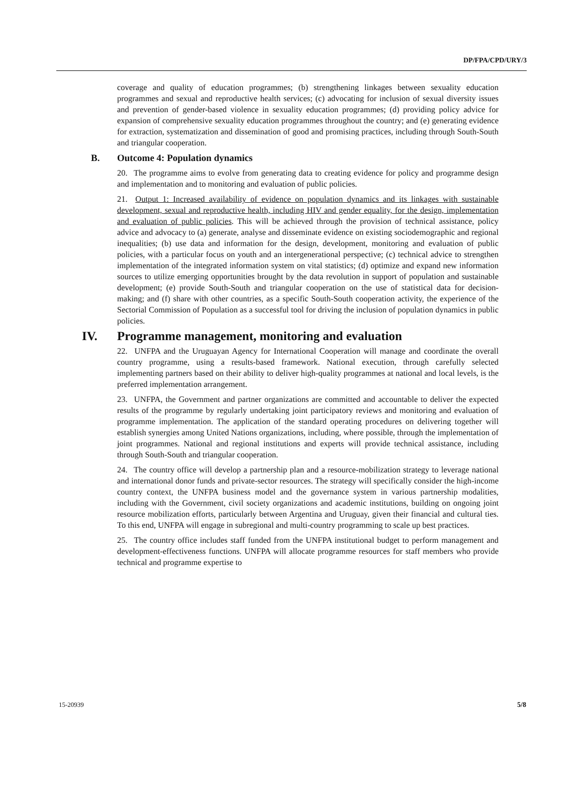DP/FPA/CPD/URY/3
coverage and quality of education programmes; (b) strengthening linkages between sexuality education programmes and sexual and reproductive health services; (c) advocating for inclusion of sexual diversity issues and prevention of gender-based violence in sexuality education programmes; (d) providing policy advice for expansion of comprehensive sexuality education programmes throughout the country; and (e) generating evidence for extraction, systematization and dissemination of good and promising practices, including through South-South and triangular cooperation.
B. Outcome 4: Population dynamics
20. The programme aims to evolve from generating data to creating evidence for policy and programme design and implementation and to monitoring and evaluation of public policies.
21. Output 1: Increased availability of evidence on population dynamics and its linkages with sustainable development, sexual and reproductive health, including HIV and gender equality, for the design, implementation and evaluation of public policies. This will be achieved through the provision of technical assistance, policy advice and advocacy to (a) generate, analyse and disseminate evidence on existing sociodemographic and regional inequalities; (b) use data and information for the design, development, monitoring and evaluation of public policies, with a particular focus on youth and an intergenerational perspective; (c) technical advice to strengthen implementation of the integrated information system on vital statistics; (d) optimize and expand new information sources to utilize emerging opportunities brought by the data revolution in support of population and sustainable development; (e) provide South-South and triangular cooperation on the use of statistical data for decision-making; and (f) share with other countries, as a specific South-South cooperation activity, the experience of the Sectorial Commission of Population as a successful tool for driving the inclusion of population dynamics in public policies.
IV. Programme management, monitoring and evaluation
22. UNFPA and the Uruguayan Agency for International Cooperation will manage and coordinate the overall country programme, using a results-based framework. National execution, through carefully selected implementing partners based on their ability to deliver high-quality programmes at national and local levels, is the preferred implementation arrangement.
23. UNFPA, the Government and partner organizations are committed and accountable to deliver the expected results of the programme by regularly undertaking joint participatory reviews and monitoring and evaluation of programme implementation. The application of the standard operating procedures on delivering together will establish synergies among United Nations organizations, including, where possible, through the implementation of joint programmes. National and regional institutions and experts will provide technical assistance, including through South-South and triangular cooperation.
24. The country office will develop a partnership plan and a resource-mobilization strategy to leverage national and international donor funds and private-sector resources. The strategy will specifically consider the high-income country context, the UNFPA business model and the governance system in various partnership modalities, including with the Government, civil society organizations and academic institutions, building on ongoing joint resource mobilization efforts, particularly between Argentina and Uruguay, given their financial and cultural ties. To this end, UNFPA will engage in subregional and multi-country programming to scale up best practices.
25. The country office includes staff funded from the UNFPA institutional budget to perform management and development-effectiveness functions. UNFPA will allocate programme resources for staff members who provide technical and programme expertise to
15-20939 5/8